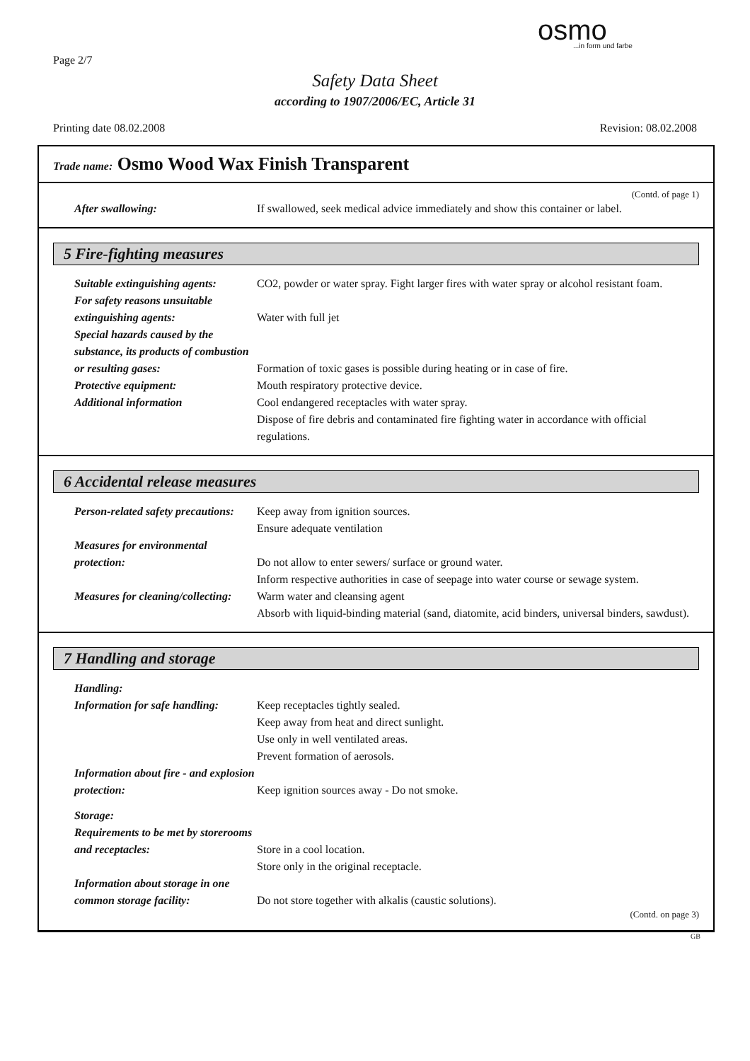Page 2/7
osmo...in form und farbe
Safety Data Sheet
according to 1907/2006/EC, Article 31
Printing date 08.02.2008 Revision: 08.02.2008
Trade name: Osmo Wood Wax Finish Transparent
(Contd. of page 1)
After swallowing: If swallowed, seek medical advice immediately and show this container or label.
5 Fire-fighting measures
Suitable extinguishing agents:
CO2, powder or water spray. Fight larger fires with water spray or alcohol resistant foam.
For safety reasons unsuitable extinguishing agents:
Water with full jet
Special hazards caused by the substance, its products of combustion or resulting gases:
Formation of toxic gases is possible during heating or in case of fire.
Protective equipment: Mouth respiratory protective device.
Additional information Cool endangered receptacles with water spray.
Dispose of fire debris and contaminated fire fighting water in accordance with official regulations.
6 Accidental release measures
Person-related safety precautions:
Keep away from ignition sources.
Ensure adequate ventilation
Measures for environmental protection:
Do not allow to enter sewers/ surface or ground water.
Inform respective authorities in case of seepage into water course or sewage system.
Measures for cleaning/collecting:
Warm water and cleansing agent
Absorb with liquid-binding material (sand, diatomite, acid binders, universal binders, sawdust).
7 Handling and storage
Handling:
Information for safe handling:
Keep receptacles tightly sealed.
Keep away from heat and direct sunlight.
Use only in well ventilated areas.
Prevent formation of aerosols.
Information about fire - and explosion protection:
Keep ignition sources away - Do not smoke.
Storage:
Requirements to be met by storerooms and receptacles:
Store in a cool location.
Store only in the original receptacle.
Information about storage in one common storage facility:
Do not store together with alkalis (caustic solutions).
(Contd. on page 3)
GB